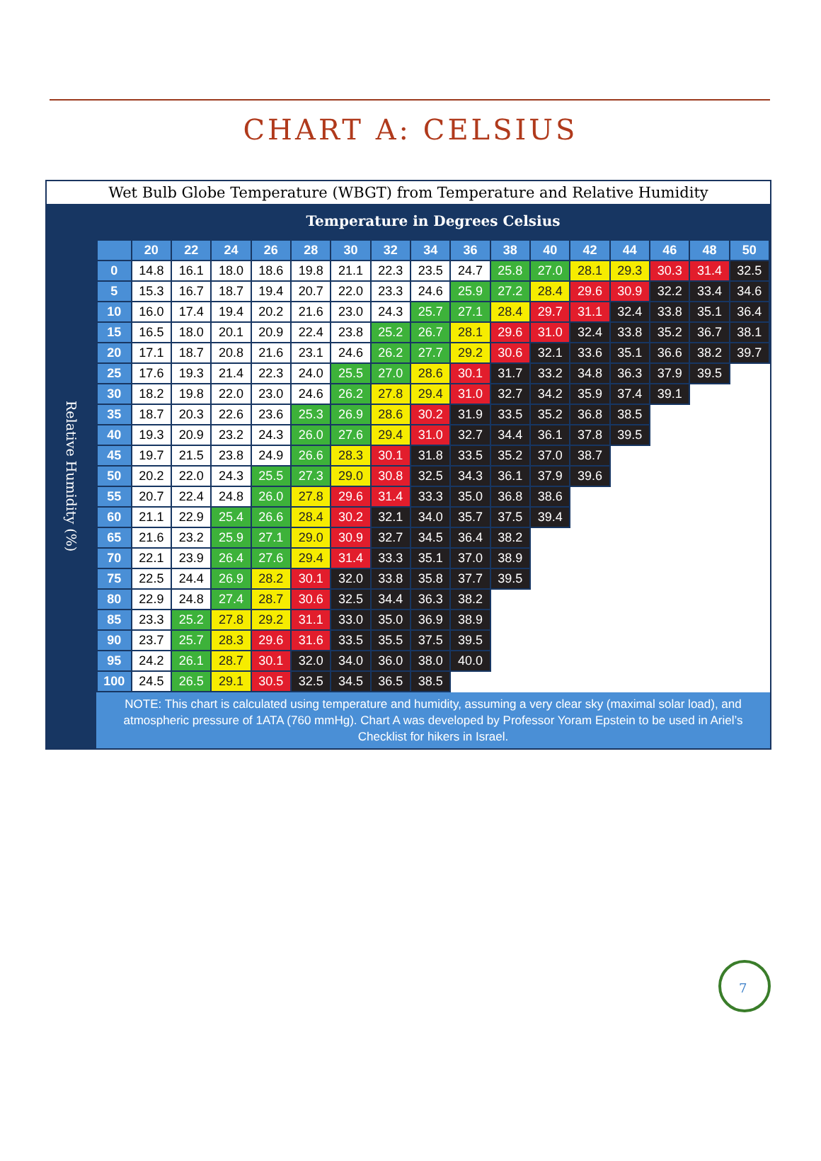CHART A: CELSIUS
Wet Bulb Globe Temperature (WBGT) from Temperature and Relative Humidity
Relative Humidity (%)
Temperature in Degrees Celsius
| | 20 | 22 | 24 | 26 | 28 | 30 | 32 | 34 | 36 | 38 | 40 | 42 | 44 | 46 | 48 | 50 |
| --- | --- | --- | --- | --- | --- | --- | --- | --- | --- | --- | --- | --- | --- | --- | --- | --- |
| 0 | 14.8 | 16.1 | 18.0 | 18.6 | 19.8 | 21.1 | 22.3 | 23.5 | 24.7 | 25.8 | 27.0 | 28.1 | 29.3 | 30.3 | 31.4 | 32.5 |
| 5 | 15.3 | 16.7 | 18.7 | 19.4 | 20.7 | 22.0 | 23.3 | 24.6 | 25.9 | 27.2 | 28.4 | 29.6 | 30.9 | 32.2 | 33.4 | 34.6 |
| 10 | 16.0 | 17.4 | 19.4 | 20.2 | 21.6 | 23.0 | 24.3 | 25.7 | 27.1 | 28.4 | 29.7 | 31.1 | 32.4 | 33.8 | 35.1 | 36.4 |
| 15 | 16.5 | 18.0 | 20.1 | 20.9 | 22.4 | 23.8 | 25.2 | 26.7 | 28.1 | 29.6 | 31.0 | 32.4 | 33.8 | 35.2 | 36.7 | 38.1 |
| 20 | 17.1 | 18.7 | 20.8 | 21.6 | 23.1 | 24.6 | 26.2 | 27.7 | 29.2 | 30.6 | 32.1 | 33.6 | 35.1 | 36.6 | 38.2 | 39.7 |
| 25 | 17.6 | 19.3 | 21.4 | 22.3 | 24.0 | 25.5 | 27.0 | 28.6 | 30.1 | 31.7 | 33.2 | 34.8 | 36.3 | 37.9 | 39.5 | |
| 30 | 18.2 | 19.8 | 22.0 | 23.0 | 24.6 | 26.2 | 27.8 | 29.4 | 31.0 | 32.7 | 34.2 | 35.9 | 37.4 | 39.1 | | |
| 35 | 18.7 | 20.3 | 22.6 | 23.6 | 25.3 | 26.9 | 28.6 | 30.2 | 31.9 | 33.5 | 35.2 | 36.8 | 38.5 | | | |
| 40 | 19.3 | 20.9 | 23.2 | 24.3 | 26.0 | 27.6 | 29.4 | 31.0 | 32.7 | 34.4 | 36.1 | 37.8 | 39.5 | | | |
| 45 | 19.7 | 21.5 | 23.8 | 24.9 | 26.6 | 28.3 | 30.1 | 31.8 | 33.5 | 35.2 | 37.0 | 38.7 | | | | |
| 50 | 20.2 | 22.0 | 24.3 | 25.5 | 27.3 | 29.0 | 30.8 | 32.5 | 34.3 | 36.1 | 37.9 | 39.6 | | | | |
| 55 | 20.7 | 22.4 | 24.8 | 26.0 | 27.8 | 29.6 | 31.4 | 33.3 | 35.0 | 36.8 | 38.6 | | | | | |
| 60 | 21.1 | 22.9 | 25.4 | 26.6 | 28.4 | 30.2 | 32.1 | 34.0 | 35.7 | 37.5 | 39.4 | | | | | |
| 65 | 21.6 | 23.2 | 25.9 | 27.1 | 29.0 | 30.9 | 32.7 | 34.5 | 36.4 | 38.2 | | | | | | |
| 70 | 22.1 | 23.9 | 26.4 | 27.6 | 29.4 | 31.4 | 33.3 | 35.1 | 37.0 | 38.9 | | | | | | |
| 75 | 22.5 | 24.4 | 26.9 | 28.2 | 30.1 | 32.0 | 33.8 | 35.8 | 37.7 | 39.5 | | | | | | |
| 80 | 22.9 | 24.8 | 27.4 | 28.7 | 30.6 | 32.5 | 34.4 | 36.3 | 38.2 | | | | | | | |
| 85 | 23.3 | 25.2 | 27.8 | 29.2 | 31.1 | 33.0 | 35.0 | 36.9 | 38.9 | | | | | | | |
| 90 | 23.7 | 25.7 | 28.3 | 29.6 | 31.6 | 33.5 | 35.5 | 37.5 | 39.5 | | | | | | | |
| 95 | 24.2 | 26.1 | 28.7 | 30.1 | 32.0 | 34.0 | 36.0 | 38.0 | 40.0 | | | | | | | |
| 100 | 24.5 | 26.5 | 29.1 | 30.5 | 32.5 | 34.5 | 36.5 | 38.5 | | | | | | | | |
NOTE: This chart is calculated using temperature and humidity, assuming a very clear sky (maximal solar load), and atmospheric pressure of 1ATA (760 mmHg). Chart A was developed by Professor Yoram Epstein to be used in Ariel’s Checklist for hikers in Israel.
7